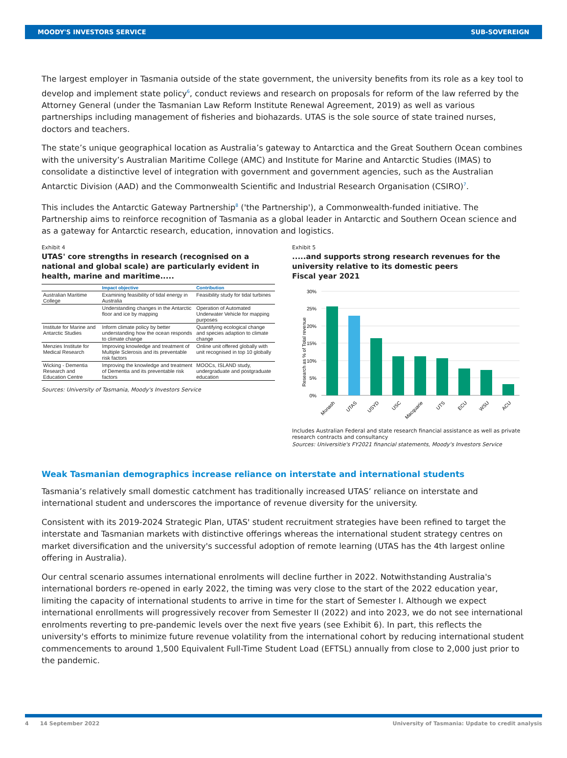MOODY'S INVESTORS SERVICE SUB-SOVEREIGN
The largest employer in Tasmania outside of the state government, the university benefits from its role as a key tool to develop and implement state policy<sup>6</sup>, conduct reviews and research on proposals for reform of the law referred by the Attorney General (under the Tasmanian Law Reform Institute Renewal Agreement, 2019) as well as various partnerships including management of fisheries and biohazards. UTAS is the sole source of state trained nurses, doctors and teachers.
The state’s unique geographical location as Australia’s gateway to Antarctica and the Great Southern Ocean combines with the university’s Australian Maritime College (AMC) and Institute for Marine and Antarctic Studies (IMAS) to consolidate a distinctive level of integration with government and government agencies, such as the Australian Antarctic Division (AAD) and the Commonwealth Scientific and Industrial Research Organisation (CSIRO)<sup>7</sup>.
This includes the Antarctic Gateway Partnership<sup>8</sup> ('the Partnership'), a Commonwealth-funded initiative. The Partnership aims to reinforce recognition of Tasmania as a global leader in Antarctic and Southern Ocean science and as a gateway for Antarctic research, education, innovation and logistics.
Exhibit 4
UTAS' core strengths in research (recognised on a national and global scale) are particularly evident in health, marine and maritime.....
| | Impact objective | Contribution |
| --- | --- | --- |
| Australian Maritime College | Examining feasibility of tidal energy in Australia | Feasibility study for tidal turbines |
| | Understanding changes in the Antarctic floor and ice by mapping | Operation of Automated Underwater Vehicle for mapping purposes |
| Institute for Marine and Antarctic Studies | Inform climate policy by better understanding how the ocean responds to climate change | Quantifying ecological change and species adaption to climate change |
| Menzies Institute for Medical Research | Improving knowledge and treatment of Multiple Sclerosis and its preventable risk factors | Online unit offered globally with unit recognised in top 10 globally |
| Wicking - Dementia Research and Education Centre | Improving the knowledge and treatment of Dementia and its preventable risk factors | MOOCs, ISLAND study, undergraduate and postgraduate education |
Sources: University of Tasmania, Moody's Investors Service
Exhibit 5
.....and supports strong research revenues for the university relative to its domestic peers
Fiscal year 2021
Research as % of Total revenue
30%
25%
20%
15%
10%
5%
0%
Monash
UTAS
USYD
USC
Macquarie
UTS
ECU
WSU
ACU
Includes Australian Federal and state research financial assistance as well as private research contracts and consultancy
Sources: Universitie's FY2021 financial statements, Moody's Investors Service
Weak Tasmanian demographics increase reliance on interstate and international students
Tasmania’s relatively small domestic catchment has traditionally increased UTAS’ reliance on interstate and international student and underscores the importance of revenue diversity for the university.
Consistent with its 2019-2024 Strategic Plan, UTAS' student recruitment strategies have been refined to target the interstate and Tasmanian markets with distinctive offerings whereas the international student strategy centres on market diversification and the university's successful adoption of remote learning (UTAS has the 4th largest online offering in Australia).
Our central scenario assumes international enrolments will decline further in 2022. Notwithstanding Australia's international borders re-opened in early 2022, the timing was very close to the start of the 2022 education year, limiting the capacity of international students to arrive in time for the start of Semester I. Although we expect international enrollments will progressively recover from Semester II (2022) and into 2023, we do not see international enrolments reverting to pre-pandemic levels over the next five years (see Exhibit 6). In part, this reflects the university's efforts to minimize future revenue volatility from the international cohort by reducing international student commencements to around 1,500 Equivalent Full-Time Student Load (EFTSL) annually from close to 2,000 just prior to the pandemic.
4 14 September 2022 University of Tasmania: Update to credit analysis